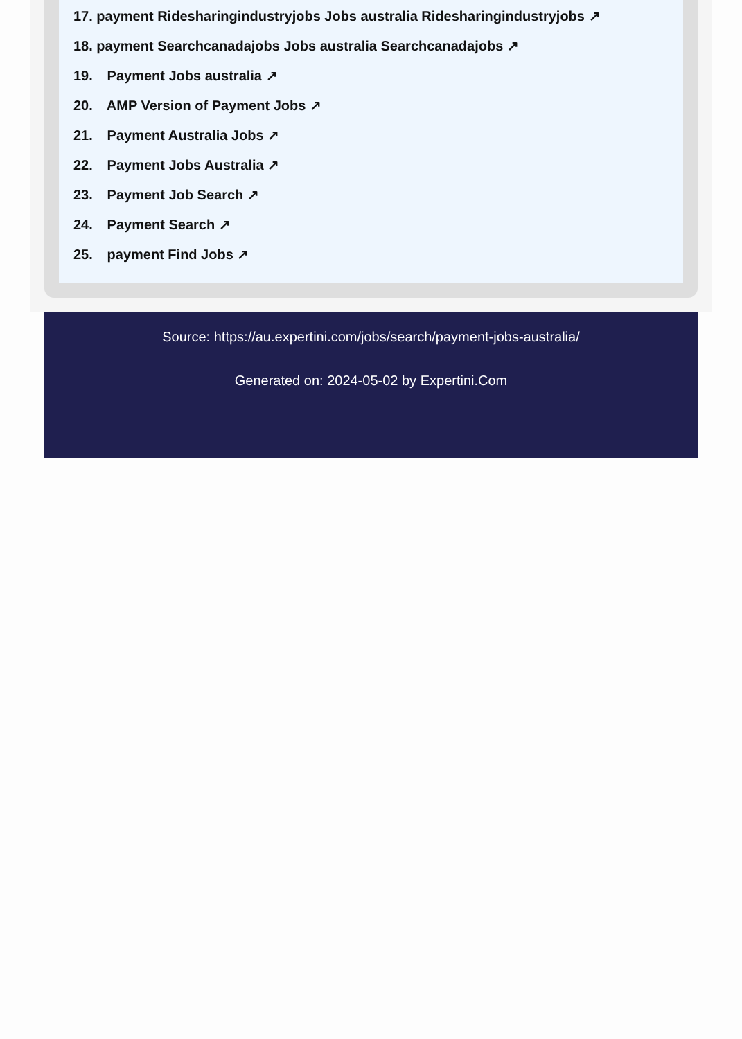17. payment Ridesharingindustryjobs Jobs australia Ridesharingindustryjobs ↗
18. payment Searchcanadajobs Jobs australia Searchcanadajobs ↗
19. Payment Jobs australia ↗
20. AMP Version of Payment Jobs ↗
21. Payment Australia Jobs ↗
22. Payment Jobs Australia ↗
23. Payment Job Search ↗
24. Payment Search ↗
25. payment Find Jobs ↗
Source: https://au.expertini.com/jobs/search/payment-jobs-australia/
Generated on: 2024-05-02 by Expertini.Com